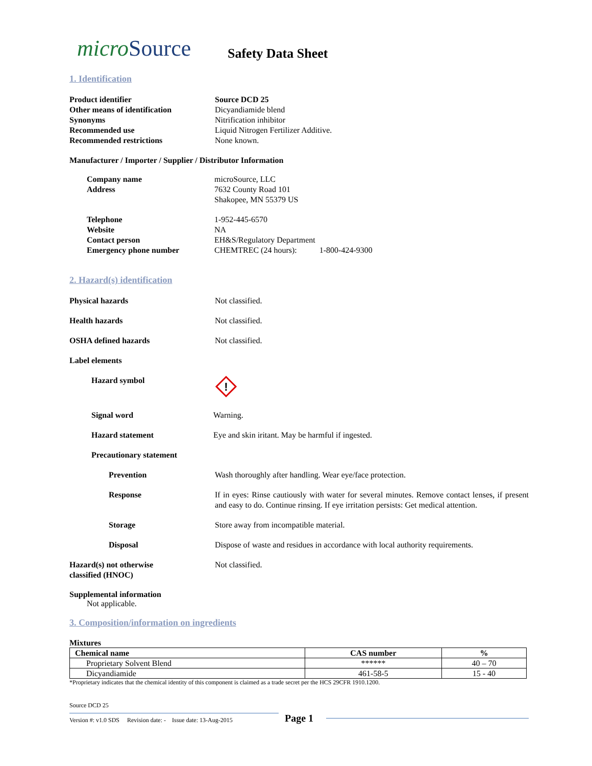microSource
Safety Data Sheet
1. Identification
Product identifier Source DCD 25
Other means of identification Dicyandiamide blend
Synonyms Nitrification inhibitor
Recommended use Liquid Nitrogen Fertilizer Additive.
Recommended restrictions None known.
Manufacturer / Importer / Supplier / Distributor Information
Company name
Address
microSource, LLC
7632 County Road 101
Shakopee, MN 55379 US
Telephone
Website
Contact person
Emergency phone number
1-952-445-6570
NA
EH&S/Regulatory Department
CHEMTREC (24 hours): 1-800-424-9300
2. Hazard(s) identification
Physical hazards Not classified.
Health hazards Not classified.
OSHA defined hazards Not classified.
Label elements
Hazard symbol
!
Signal word Warning.
Hazard statement Eye and skin iritant. May be harmful if ingested.
Precautionary statement
Prevention Wash thoroughly after handling. Wear eye/face protection.
Response If in eyes: Rinse cautiously with water for several minutes. Remove contact lenses, if present and easy to do. Continue rinsing. If eye irritation persists: Get medical attention.
Storage Store away from incompatible material.
Disposal Dispose of waste and residues in accordance with local authority requirements.
Hazard(s) not otherwise
classified (HNOC)
Not classified.
Supplemental information
Not applicable.
3. Composition/information on ingredients
Mixtures
| Chemical name | CAS number | % |
| --- | --- | --- |
| Proprietary Solvent Blend | ****** | 40 – 70 |
| Dicyandiamide | 461-58-5 | 15 - 40 |
*Proprietary indicates that the chemical identity of this component is claimed as a trade secret per the HCS 29CFR 1910.1200.
Source DCD 25
Version #: v1.0 SDS Revision date: - Issue date: 13-Aug-2015
Page 1